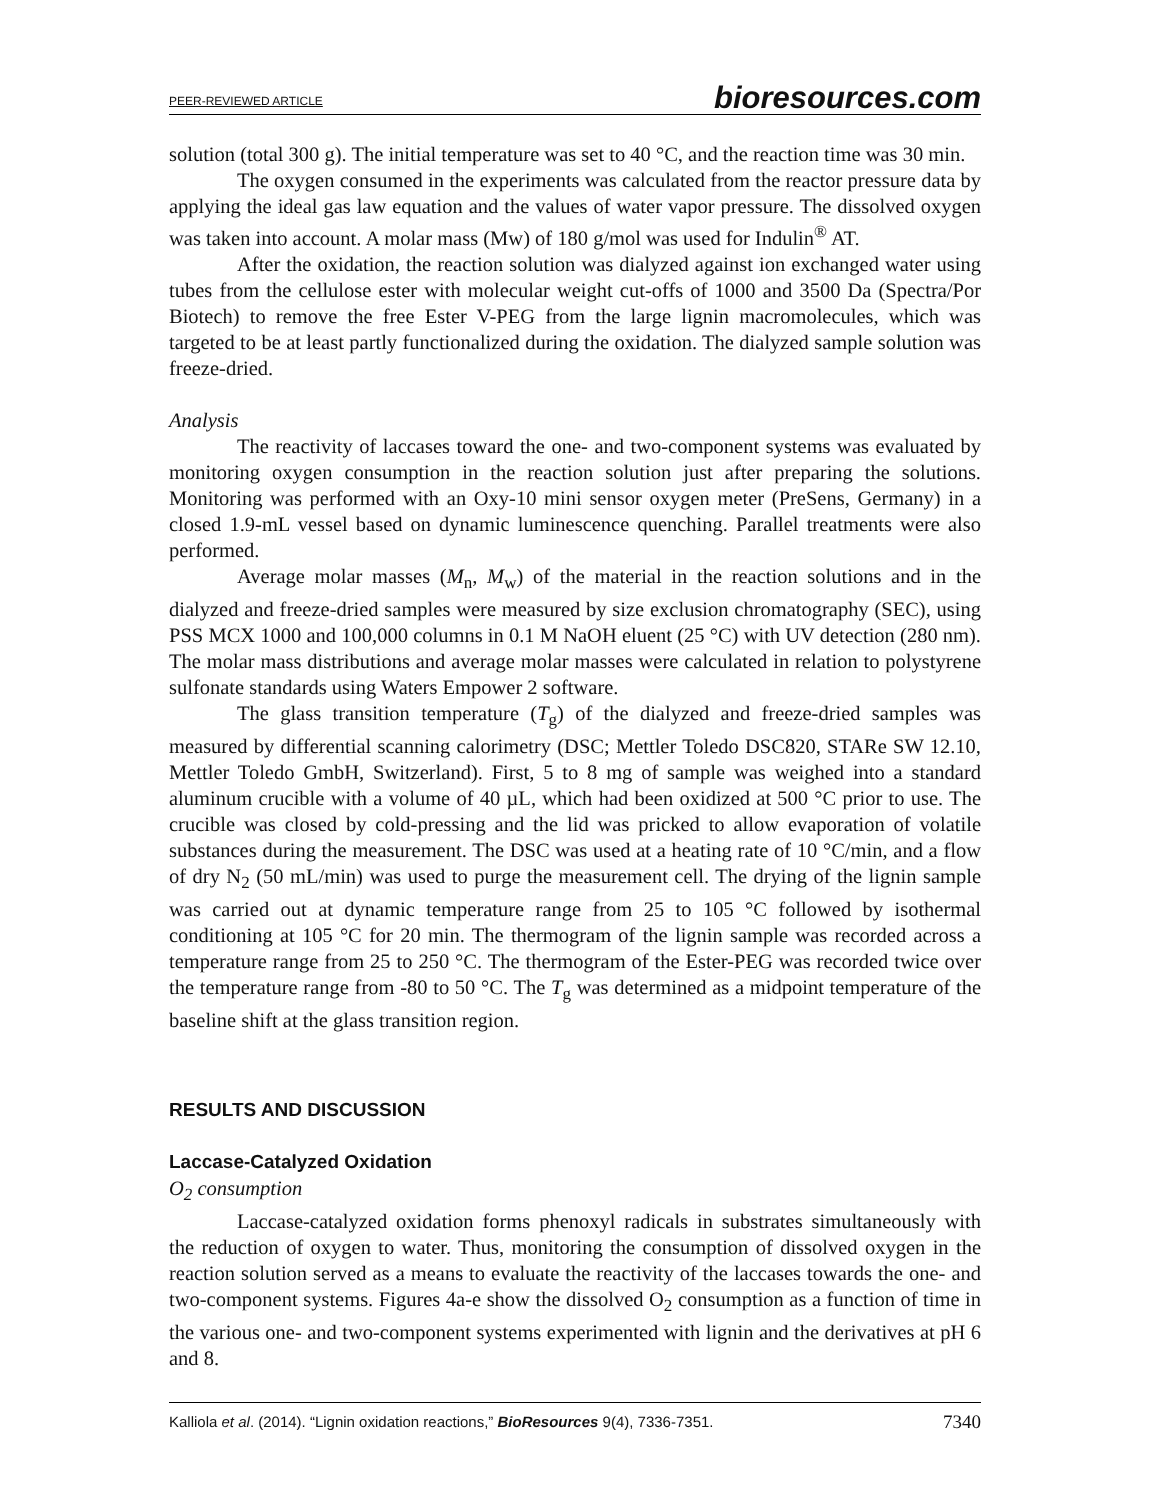PEER-REVIEWED ARTICLE bioresources.com
solution (total 300 g). The initial temperature was set to 40 °C, and the reaction time was 30 min.
The oxygen consumed in the experiments was calculated from the reactor pressure data by applying the ideal gas law equation and the values of water vapor pressure. The dissolved oxygen was taken into account. A molar mass (Mw) of 180 g/mol was used for Indulin<sup>®</sup> AT.
After the oxidation, the reaction solution was dialyzed against ion exchanged water using tubes from the cellulose ester with molecular weight cut-offs of 1000 and 3500 Da (Spectra/Por Biotech) to remove the free Ester V-PEG from the large lignin macromolecules, which was targeted to be at least partly functionalized during the oxidation. The dialyzed sample solution was freeze-dried.
Analysis
The reactivity of laccases toward the one- and two-component systems was evaluated by monitoring oxygen consumption in the reaction solution just after preparing the solutions. Monitoring was performed with an Oxy-10 mini sensor oxygen meter (PreSens, Germany) in a closed 1.9-mL vessel based on dynamic luminescence quenching. Parallel treatments were also performed.
Average molar masses (M<sub>n</sub>, M<sub>w</sub>) of the material in the reaction solutions and in the dialyzed and freeze-dried samples were measured by size exclusion chromatography (SEC), using PSS MCX 1000 and 100,000 columns in 0.1 M NaOH eluent (25 °C) with UV detection (280 nm). The molar mass distributions and average molar masses were calculated in relation to polystyrene sulfonate standards using Waters Empower 2 software.
The glass transition temperature (T<sub>g</sub>) of the dialyzed and freeze-dried samples was measured by differential scanning calorimetry (DSC; Mettler Toledo DSC820, STARe SW 12.10, Mettler Toledo GmbH, Switzerland). First, 5 to 8 mg of sample was weighed into a standard aluminum crucible with a volume of 40 µL, which had been oxidized at 500 °C prior to use. The crucible was closed by cold-pressing and the lid was pricked to allow evaporation of volatile substances during the measurement. The DSC was used at a heating rate of 10 °C/min, and a flow of dry N<sub>2</sub> (50 mL/min) was used to purge the measurement cell. The drying of the lignin sample was carried out at dynamic temperature range from 25 to 105 °C followed by isothermal conditioning at 105 °C for 20 min. The thermogram of the lignin sample was recorded across a temperature range from 25 to 250 °C. The thermogram of the Ester-PEG was recorded twice over the temperature range from -80 to 50 °C. The T<sub>g</sub> was determined as a midpoint temperature of the baseline shift at the glass transition region.
RESULTS AND DISCUSSION
Laccase-Catalyzed Oxidation
O<sub>2</sub> consumption
Laccase-catalyzed oxidation forms phenoxyl radicals in substrates simultaneously with the reduction of oxygen to water. Thus, monitoring the consumption of dissolved oxygen in the reaction solution served as a means to evaluate the reactivity of the laccases towards the one- and two-component systems. Figures 4a-e show the dissolved O<sub>2</sub> consumption as a function of time in the various one- and two-component systems experimented with lignin and the derivatives at pH 6 and 8.
Kalliola et al. (2014). “Lignin oxidation reactions,” BioResources 9(4), 7336-7351. 7340